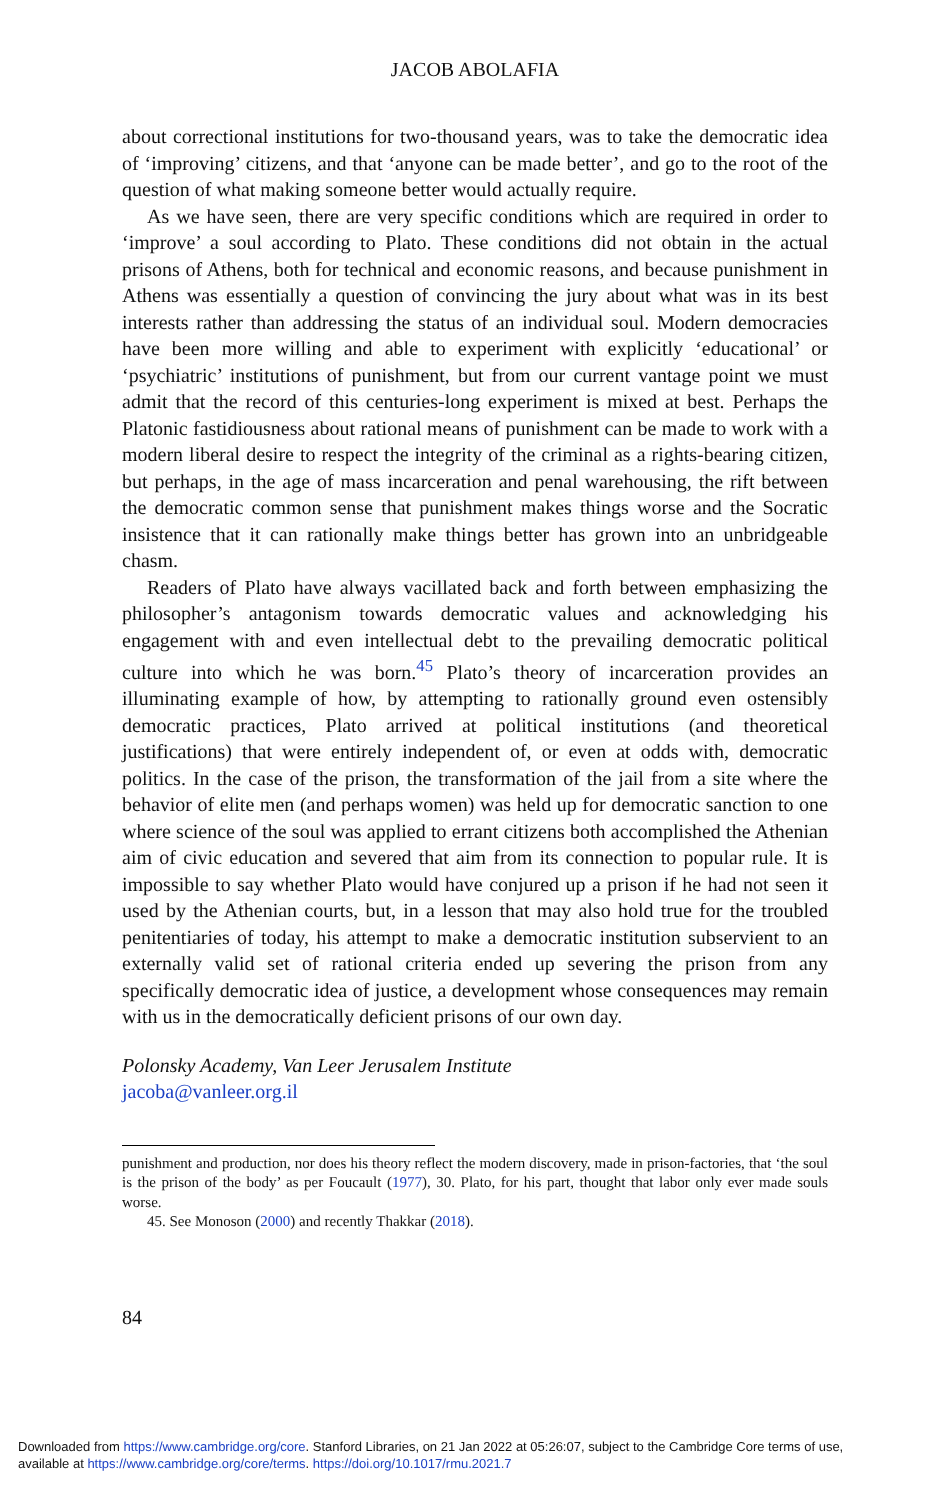JACOB ABOLAFIA
about correctional institutions for two-thousand years, was to take the democratic idea of ‘improving’ citizens, and that ‘anyone can be made better’, and go to the root of the question of what making someone better would actually require.
As we have seen, there are very specific conditions which are required in order to ‘improve’ a soul according to Plato. These conditions did not obtain in the actual prisons of Athens, both for technical and economic reasons, and because punishment in Athens was essentially a question of convincing the jury about what was in its best interests rather than addressing the status of an individual soul. Modern democracies have been more willing and able to experiment with explicitly ‘educational’ or ‘psychiatric’ institutions of punishment, but from our current vantage point we must admit that the record of this centuries-long experiment is mixed at best. Perhaps the Platonic fastidiousness about rational means of punishment can be made to work with a modern liberal desire to respect the integrity of the criminal as a rights-bearing citizen, but perhaps, in the age of mass incarceration and penal warehousing, the rift between the democratic common sense that punishment makes things worse and the Socratic insistence that it can rationally make things better has grown into an unbridgeable chasm.
Readers of Plato have always vacillated back and forth between emphasizing the philosopher’s antagonism towards democratic values and acknowledging his engagement with and even intellectual debt to the prevailing democratic political culture into which he was born.<sup>45</sup> Plato’s theory of incarceration provides an illuminating example of how, by attempting to rationally ground even ostensibly democratic practices, Plato arrived at political institutions (and theoretical justifications) that were entirely independent of, or even at odds with, democratic politics. In the case of the prison, the transformation of the jail from a site where the behavior of elite men (and perhaps women) was held up for democratic sanction to one where science of the soul was applied to errant citizens both accomplished the Athenian aim of civic education and severed that aim from its connection to popular rule. It is impossible to say whether Plato would have conjured up a prison if he had not seen it used by the Athenian courts, but, in a lesson that may also hold true for the troubled penitentiaries of today, his attempt to make a democratic institution subservient to an externally valid set of rational criteria ended up severing the prison from any specifically democratic idea of justice, a development whose consequences may remain with us in the democratically deficient prisons of our own day.
Polonsky Academy, Van Leer Jerusalem Institute
jacoba@vanleer.org.il
punishment and production, nor does his theory reflect the modern discovery, made in prison-factories, that ‘the soul is the prison of the body’ as per Foucault (1977), 30. Plato, for his part, thought that labor only ever made souls worse.
45. See Monoson (2000) and recently Thakkar (2018).
84
Downloaded from https://www.cambridge.org/core. Stanford Libraries, on 21 Jan 2022 at 05:26:07, subject to the Cambridge Core terms of use,
available at https://www.cambridge.org/core/terms. https://doi.org/10.1017/rmu.2021.7